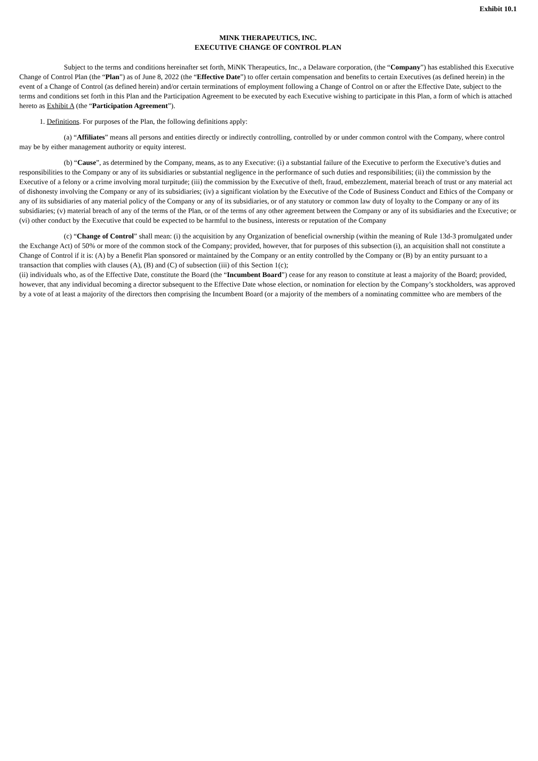Exhibit 10.1
MINK THERAPEUTICS, INC.
EXECUTIVE CHANGE OF CONTROL PLAN
Subject to the terms and conditions hereinafter set forth, MiNK Therapeutics, Inc., a Delaware corporation, (the “Company”) has established this Executive Change of Control Plan (the “Plan”) as of June 8, 2022 (the “Effective Date”) to offer certain compensation and benefits to certain Executives (as defined herein) in the event of a Change of Control (as defined herein) and/or certain terminations of employment following a Change of Control on or after the Effective Date, subject to the terms and conditions set forth in this Plan and the Participation Agreement to be executed by each Executive wishing to participate in this Plan, a form of which is attached hereto as Exhibit A (the “Participation Agreement”).
1. Definitions. For purposes of the Plan, the following definitions apply:
(a) “Affiliates” means all persons and entities directly or indirectly controlling, controlled by or under common control with the Company, where control may be by either management authority or equity interest.
(b) “Cause”, as determined by the Company, means, as to any Executive: (i) a substantial failure of the Executive to perform the Executive’s duties and responsibilities to the Company or any of its subsidiaries or substantial negligence in the performance of such duties and responsibilities; (ii) the commission by the Executive of a felony or a crime involving moral turpitude; (iii) the commission by the Executive of theft, fraud, embezzlement, material breach of trust or any material act of dishonesty involving the Company or any of its subsidiaries; (iv) a significant violation by the Executive of the Code of Business Conduct and Ethics of the Company or any of its subsidiaries of any material policy of the Company or any of its subsidiaries, or of any statutory or common law duty of loyalty to the Company or any of its subsidiaries; (v) material breach of any of the terms of the Plan, or of the terms of any other agreement between the Company or any of its subsidiaries and the Executive; or (vi) other conduct by the Executive that could be expected to be harmful to the business, interests or reputation of the Company
(c) “Change of Control” shall mean: (i) the acquisition by any Organization of beneficial ownership (within the meaning of Rule 13d-3 promulgated under the Exchange Act) of 50% or more of the common stock of the Company; provided, however, that for purposes of this subsection (i), an acquisition shall not constitute a Change of Control if it is: (A) by a Benefit Plan sponsored or maintained by the Company or an entity controlled by the Company or (B) by an entity pursuant to a transaction that complies with clauses (A), (B) and (C) of subsection (iii) of this Section 1(c);
(ii) individuals who, as of the Effective Date, constitute the Board (the “Incumbent Board”) cease for any reason to constitute at least a majority of the Board; provided, however, that any individual becoming a director subsequent to the Effective Date whose election, or nomination for election by the Company’s stockholders, was approved by a vote of at least a majority of the directors then comprising the Incumbent Board (or a majority of the members of a nominating committee who are members of the